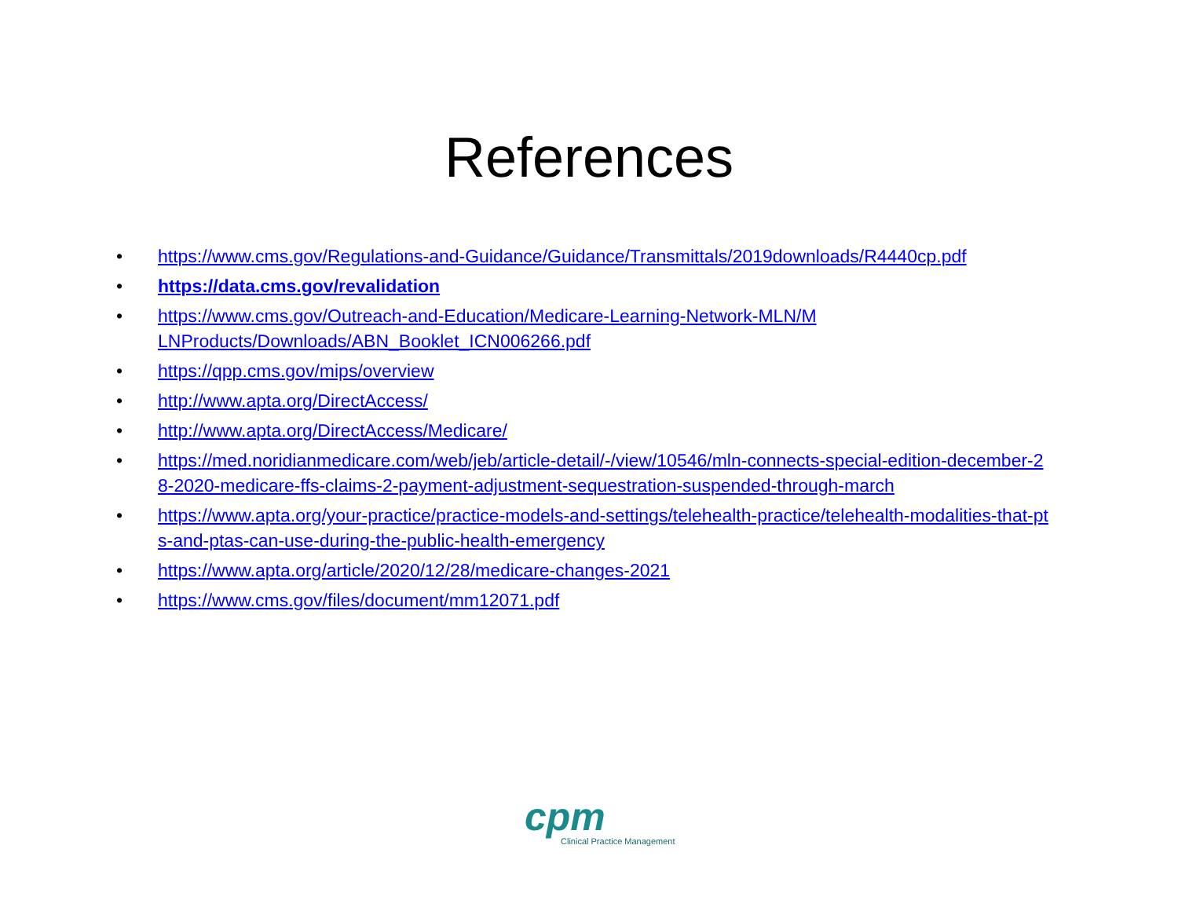References
• https://www.cms.gov/Regulations-and-Guidance/Guidance/Transmittals/2019downloads/R4440cp.pdf
• https://data.cms.gov/revalidation
• https://www.cms.gov/Outreach-and-Education/Medicare-Learning-Network-MLN/MLNProducts/Downloads/ABN_Booklet_ICN006266.pdf
• https://qpp.cms.gov/mips/overview
• http://www.apta.org/DirectAccess/
• http://www.apta.org/DirectAccess/Medicare/
• https://med.noridianmedicare.com/web/jeb/article-detail/-/view/10546/mln-connects-special-edition-december-28-2020-medicare-ffs-claims-2-payment-adjustment-sequestration-suspended-through-march
• https://www.apta.org/your-practice/practice-models-and-settings/telehealth-practice/telehealth-modalities-that-pts-and-ptas-can-use-during-the-public-health-emergency
• https://www.apta.org/article/2020/12/28/medicare-changes-2021
• https://www.cms.gov/files/document/mm12071.pdf
cpm
Clinical Practice Management